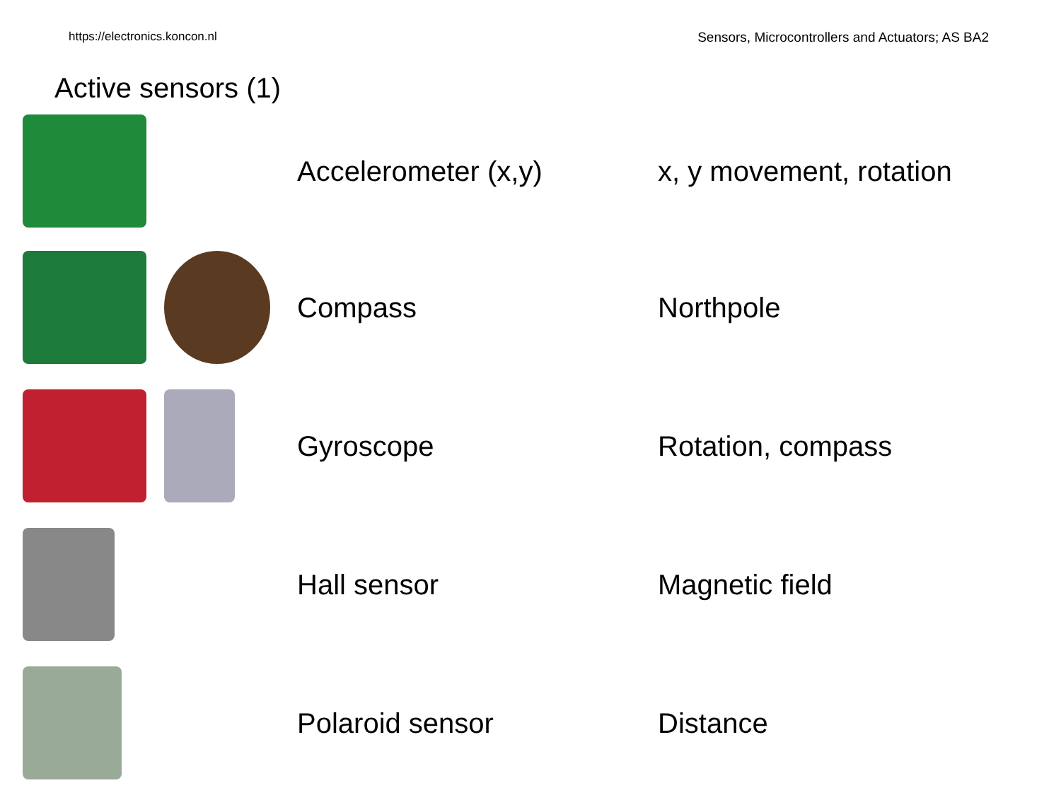https://electronics.koncon.nl Sensors, Microcontrollers and Actuators; AS BA2
Active sensors (1)
Accelerometer (x,y) x, y movement, rotation
Compass Northpole
Gyroscope Rotation, compass
Hall sensor Magnetic field
Polaroid sensor Distance